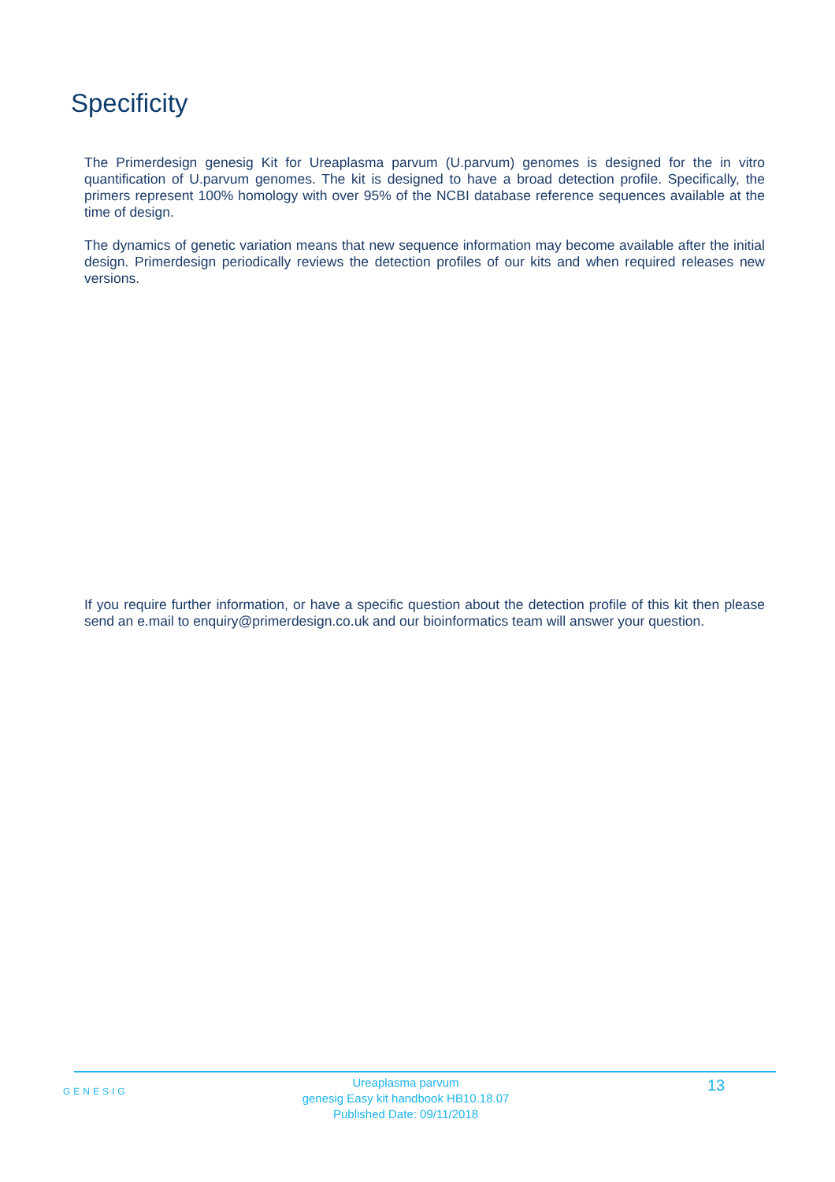Specificity
The Primerdesign genesig Kit for Ureaplasma parvum (U.parvum) genomes is designed for the in vitro quantification of U.parvum genomes. The kit is designed to have a broad detection profile. Specifically, the primers represent 100% homology with over 95% of the NCBI database reference sequences available at the time of design.
The dynamics of genetic variation means that new sequence information may become available after the initial design. Primerdesign periodically reviews the detection profiles of our kits and when required releases new versions.
If you require further information, or have a specific question about the detection profile of this kit then please send an e.mail to enquiry@primerdesign.co.uk and our bioinformatics team will answer your question.
GENESIG
Ureaplasma parvum
genesig Easy kit handbook HB10.18.07
Published Date: 09/11/2018
13